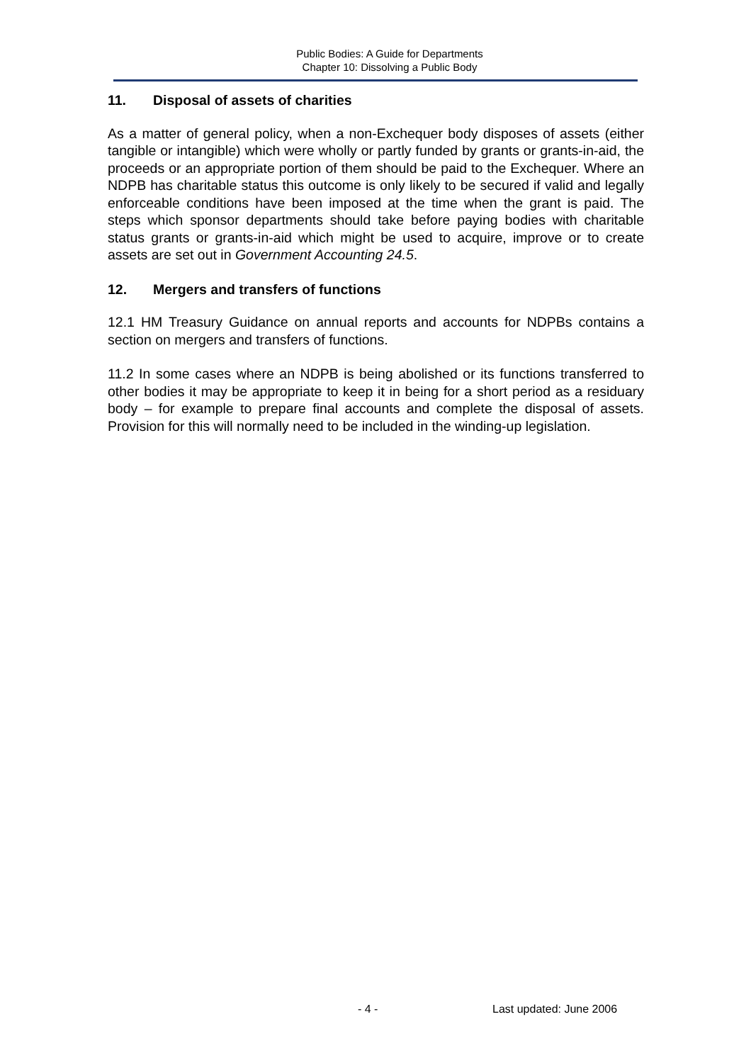Public Bodies: A Guide for Departments
Chapter 10: Dissolving a Public Body
11. Disposal of assets of charities
As a matter of general policy, when a non-Exchequer body disposes of assets (either tangible or intangible) which were wholly or partly funded by grants or grants-in-aid, the proceeds or an appropriate portion of them should be paid to the Exchequer. Where an NDPB has charitable status this outcome is only likely to be secured if valid and legally enforceable conditions have been imposed at the time when the grant is paid. The steps which sponsor departments should take before paying bodies with charitable status grants or grants-in-aid which might be used to acquire, improve or to create assets are set out in Government Accounting 24.5.
12. Mergers and transfers of functions
12.1 HM Treasury Guidance on annual reports and accounts for NDPBs contains a section on mergers and transfers of functions.
11.2 In some cases where an NDPB is being abolished or its functions transferred to other bodies it may be appropriate to keep it in being for a short period as a residuary body – for example to prepare final accounts and complete the disposal of assets. Provision for this will normally need to be included in the winding-up legislation.
- 4 - Last updated: June 2006